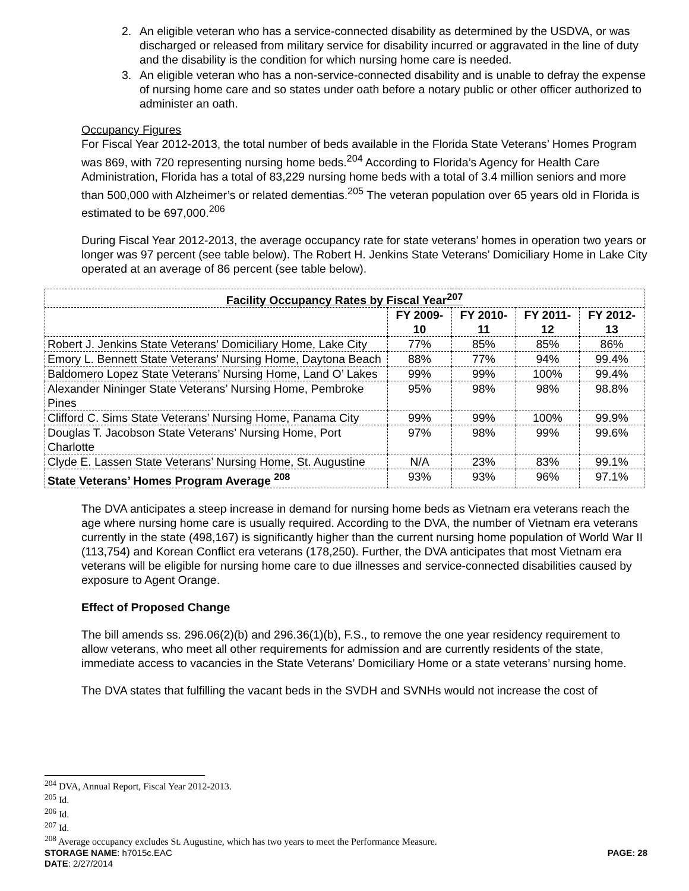2. An eligible veteran who has a service-connected disability as determined by the USDVA, or was discharged or released from military service for disability incurred or aggravated in the line of duty and the disability is the condition for which nursing home care is needed.
3. An eligible veteran who has a non-service-connected disability and is unable to defray the expense of nursing home care and so states under oath before a notary public or other officer authorized to administer an oath.
Occupancy Figures
For Fiscal Year 2012-2013, the total number of beds available in the Florida State Veterans’ Homes Program was 869, with 720 representing nursing home beds.<sup>204</sup> According to Florida’s Agency for Health Care Administration, Florida has a total of 83,229 nursing home beds with a total of 3.4 million seniors and more than 500,000 with Alzheimer’s or related dementias.<sup>205</sup> The veteran population over 65 years old in Florida is estimated to be 697,000.<sup>206</sup>
During Fiscal Year 2012-2013, the average occupancy rate for state veterans’ homes in operation two years or longer was 97 percent (see table below). The Robert H. Jenkins State Veterans’ Domiciliary Home in Lake City operated at an average of 86 percent (see table below).
| Facility Occupancy Rates by Fiscal Year<sup>207</sup> | | | | |
| --- | --- | --- | --- | --- |
| | FY 2009-10 | FY 2010-11 | FY 2011-12 | FY 2012-13 |
| Robert J. Jenkins State Veterans’ Domiciliary Home, Lake City | 77% | 85% | 85% | 86% |
| Emory L. Bennett State Veterans’ Nursing Home, Daytona Beach | 88% | 77% | 94% | 99.4% |
| Baldomero Lopez State Veterans’ Nursing Home, Land O’ Lakes | 99% | 99% | 100% | 99.4% |
| Alexander Nininger State Veterans’ Nursing Home, Pembroke Pines | 95% | 98% | 98% | 98.8% |
| Clifford C. Sims State Veterans’ Nursing Home, Panama City | 99% | 99% | 100% | 99.9% |
| Douglas T. Jacobson State Veterans’ Nursing Home, Port Charlotte | 97% | 98% | 99% | 99.6% |
| Clyde E. Lassen State Veterans’ Nursing Home, St. Augustine | N/A | 23% | 83% | 99.1% |
| State Veterans’ Homes Program Average <sup>208</sup> | 93% | 93% | 96% | 97.1% |
The DVA anticipates a steep increase in demand for nursing home beds as Vietnam era veterans reach the age where nursing home care is usually required. According to the DVA, the number of Vietnam era veterans currently in the state (498,167) is significantly higher than the current nursing home population of World War II (113,754) and Korean Conflict era veterans (178,250). Further, the DVA anticipates that most Vietnam era veterans will be eligible for nursing home care to due illnesses and service-connected disabilities caused by exposure to Agent Orange.
Effect of Proposed Change
The bill amends ss. 296.06(2)(b) and 296.36(1)(b), F.S., to remove the one year residency requirement to allow veterans, who meet all other requirements for admission and are currently residents of the state, immediate access to vacancies in the State Veterans’ Domiciliary Home or a state veterans’ nursing home.
The DVA states that fulfilling the vacant beds in the SVDH and SVNHs would not increase the cost of
<sup>204</sup> DVA, Annual Report, Fiscal Year 2012-2013.
<sup>205</sup> Id.
<sup>206</sup> Id.
<sup>207</sup> Id.
<sup>208</sup> Average occupancy excludes St. Augustine, which has two years to meet the Performance Measure.
STORAGE NAME: h7015c.EAC PAGE: 28
DATE: 2/27/2014